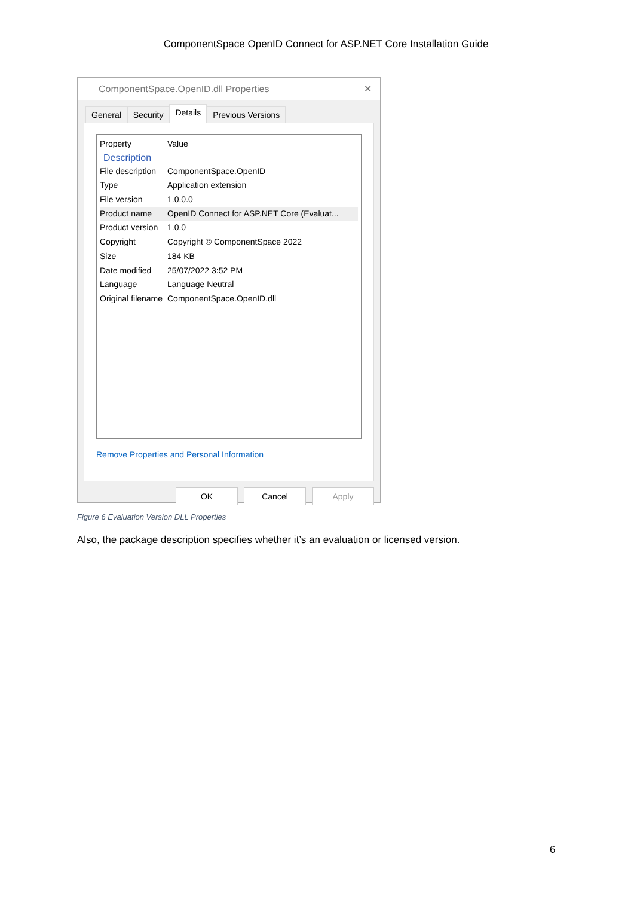ComponentSpace OpenID Connect for ASP.NET Core Installation Guide
ComponentSpace.OpenID.dll Properties ✕
General Security
Details
Previous Versions
Property Value
Description
File description
ComponentSpace.OpenID
Type Application extension
File version 1.0.0.0
Product name OpenID Connect for ASP.NET Core (Evaluat...
Product version
1.0.0
Copyright Copyright © ComponentSpace 2022
Size 184 KB
Date modified 25/07/2022 3:52 PM
Language Language Neutral
Original filename
ComponentSpace.OpenID.dll
Remove Properties and Personal Information
OK Cancel Apply
Figure 6 Evaluation Version DLL Properties
Also, the package description specifies whether it’s an evaluation or licensed version.
6